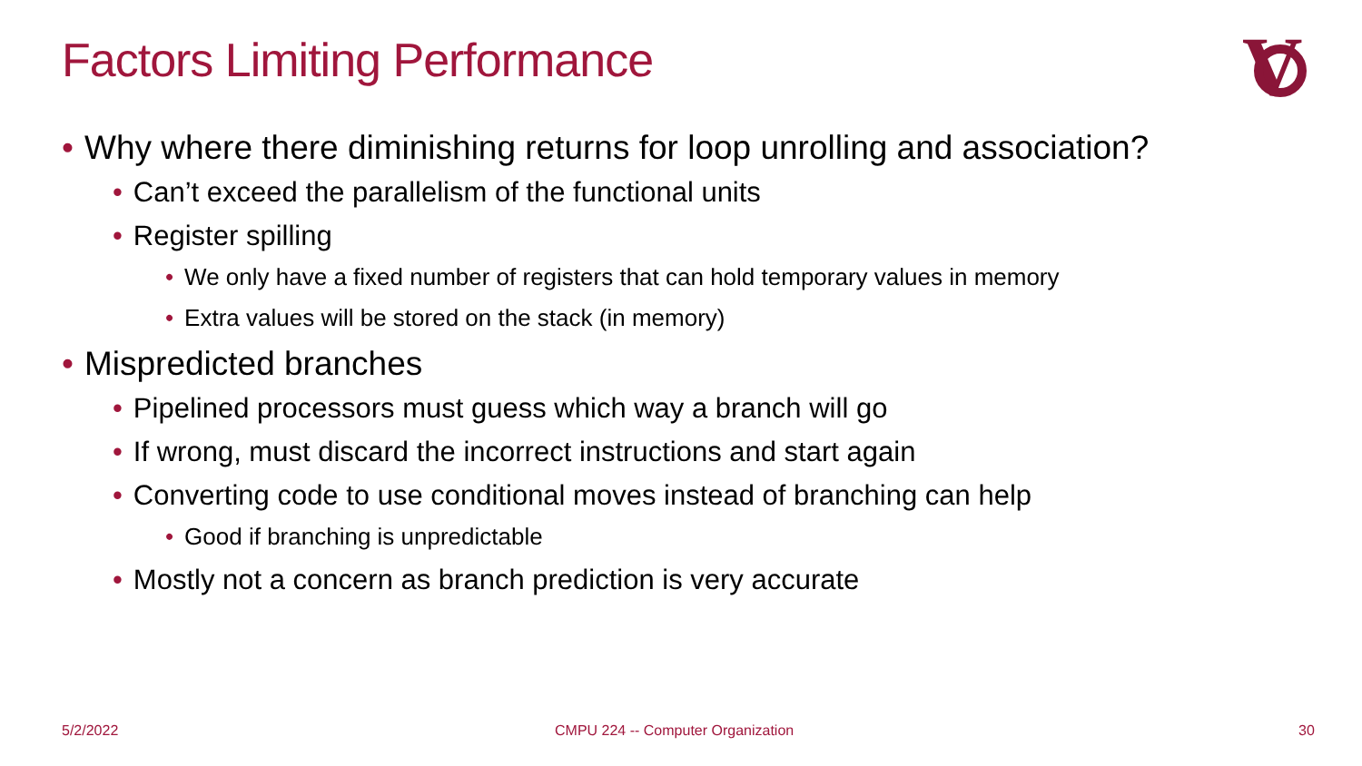Factors Limiting Performance
V
• Why where there diminishing returns for loop unrolling and association?
• Can’t exceed the parallelism of the functional units
• Register spilling
• We only have a fixed number of registers that can hold temporary values in memory
• Extra values will be stored on the stack (in memory)
• Mispredicted branches
• Pipelined processors must guess which way a branch will go
• If wrong, must discard the incorrect instructions and start again
• Converting code to use conditional moves instead of branching can help
• Good if branching is unpredictable
• Mostly not a concern as branch prediction is very accurate
5/2/2022
CMPU 224 -- Computer Organization
30